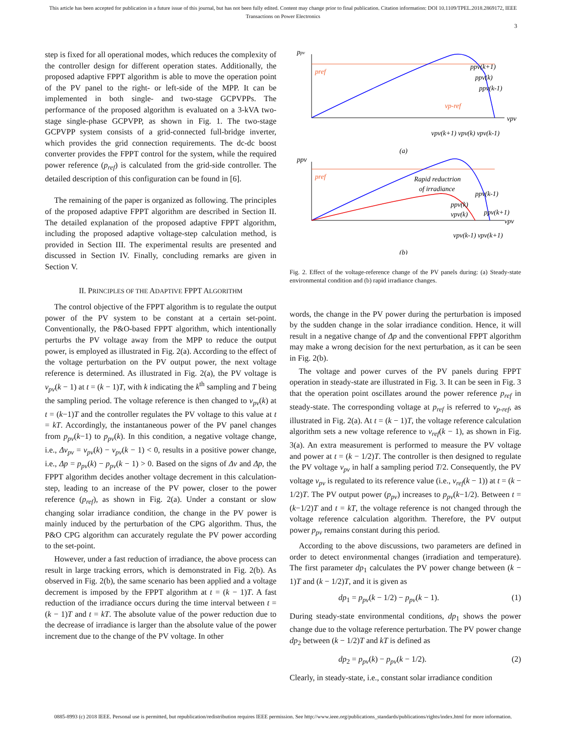This article has been accepted for publication in a future issue of this journal, but has not been fully edited. Content may change prior to final publication. Citation information: DOI 10.1109/TPEL.2018.2869172, IEEE
Transactions on Power Electronics
3
step is fixed for all operational modes, which reduces the complexity of the controller design for different operation states. Additionally, the proposed adaptive FPPT algorithm is able to move the operation point of the PV panel to the right- or left-side of the MPP. It can be implemented in both single- and two-stage GCPVPPs. The performance of the proposed algorithm is evaluated on a 3-kVA two-stage single-phase GCPVPP, as shown in Fig. 1. The two-stage GCPVPP system consists of a grid-connected full-bridge inverter, which provides the grid connection requirements. The dc-dc boost converter provides the FPPT control for the system, while the required power reference (p<sub>ref</sub>) is calculated from the grid-side controller. The detailed description of this configuration can be found in [6].
The remaining of the paper is organized as following. The principles of the proposed adaptive FPPT algorithm are described in Section II. The detailed explanation of the proposed adaptive FPPT algorithm, including the proposed adaptive voltage-step calculation method, is provided in Section III. The experimental results are presented and discussed in Section IV. Finally, concluding remarks are given in Section V.
II. PRINCIPLES OF THE ADAPTIVE FPPT ALGORITHM
The control objective of the FPPT algorithm is to regulate the output power of the PV system to be constant at a certain set-point. Conventionally, the P&O-based FPPT algorithm, which intentionally perturbs the PV voltage away from the MPP to reduce the output power, is employed as illustrated in Fig. 2(a). According to the effect of the voltage perturbation on the PV output power, the next voltage reference is determined. As illustrated in Fig. 2(a), the PV voltage is v<sub>pv</sub>(k − 1) at t = (k − 1)T, with k indicating the k<sup>th</sup> sampling and T being the sampling period. The voltage reference is then changed to v<sub>pv</sub>(k) at t = (k−1)T and the controller regulates the PV voltage to this value at t = kT. Accordingly, the instantaneous power of the PV panel changes from p<sub>pv</sub>(k−1) to p<sub>pv</sub>(k). In this condition, a negative voltage change, i.e., Δv<sub>pv</sub> = v<sub>pv</sub>(k) − v<sub>pv</sub>(k − 1) < 0, results in a positive power change, i.e., Δp = p<sub>pv</sub>(k) − p<sub>pv</sub>(k − 1) > 0. Based on the signs of Δv and Δp, the FPPT algorithm decides another voltage decrement in this calculation-step, leading to an increase of the PV power, closer to the power reference (p<sub>ref</sub>), as shown in Fig. 2(a). Under a constant or slow changing solar irradiance condition, the change in the PV power is mainly induced by the perturbation of the CPG algorithm. Thus, the P&O CPG algorithm can accurately regulate the PV power according to the set-point.
However, under a fast reduction of irradiance, the above process can result in large tracking errors, which is demonstrated in Fig. 2(b). As observed in Fig. 2(b), the same scenario has been applied and a voltage decrement is imposed by the FPPT algorithm at t = (k − 1)T. A fast reduction of the irradiance occurs during the time interval between t = (k − 1)T and t = kT. The absolute value of the power reduction due to the decrease of irradiance is larger than the absolute value of the power increment due to the change of the PV voltage. In other
ppv
pref
ppv(k+1)
ppv(k)
ppv(k-1)
vp-ref
vpv
vpv(k+1) vpv(k) vpv(k-1)
(a)
ppv
pref
Rapid reductrion
of irradiance
ppv(k-1)
ppv(k)
ppv(k+1)
vpv(k)
vpv
vpv(k-1) vpv(k+1)
(b)
Fig. 2. Effect of the voltage-reference change of the PV panels during: (a) Steady-state environmental condition and (b) rapid irradiance changes.
words, the change in the PV power during the perturbation is imposed by the sudden change in the solar irradiance condition. Hence, it will result in a negative change of Δp and the conventional FPPT algorithm may make a wrong decision for the next perturbation, as it can be seen in Fig. 2(b).
The voltage and power curves of the PV panels during FPPT operation in steady-state are illustrated in Fig. 3. It can be seen in Fig. 3 that the operation point oscillates around the power reference p<sub>ref</sub> in steady-state. The corresponding voltage at p<sub>ref</sub> is referred to v<sub>p-ref</sub>, as illustrated in Fig. 2(a). At t = (k − 1)T, the voltage reference calculation algorithm sets a new voltage reference to v<sub>ref</sub>(k − 1), as shown in Fig. 3(a). An extra measurement is performed to measure the PV voltage and power at t = (k − 1/2)T. The controller is then designed to regulate the PV voltage v<sub>pv</sub> in half a sampling period T/2. Consequently, the PV voltage v<sub>pv</sub> is regulated to its reference value (i.e., v<sub>ref</sub>(k − 1)) at t = (k − 1/2)T. The PV output power (p<sub>pv</sub>) increases to p<sub>pv</sub>(k−1/2). Between t = (k−1/2)T and t = kT, the voltage reference is not changed through the voltage reference calculation algorithm. Therefore, the PV output power p<sub>pv</sub> remains constant during this period.
According to the above discussions, two parameters are defined in order to detect environmental changes (irradiation and temperature). The first parameter dp<sub>1</sub> calculates the PV power change between (k − 1)T and (k − 1/2)T, and it is given as
dp<sub>1</sub> = p<sub>pv</sub>(k − 1/2) − p<sub>pv</sub>(k − 1). (1)
During steady-state environmental conditions, dp<sub>1</sub> shows the power change due to the voltage reference perturbation. The PV power change dp<sub>2</sub> between (k − 1/2)T and kT is defined as
dp<sub>2</sub> = p<sub>pv</sub>(k) − p<sub>pv</sub>(k − 1/2). (2)
Clearly, in steady-state, i.e., constant solar irradiance condition
0885-8993 (c) 2018 IEEE. Personal use is permitted, but republication/redistribution requires IEEE permission. See http://www.ieee.org/publications_standards/publications/rights/index.html for more information.